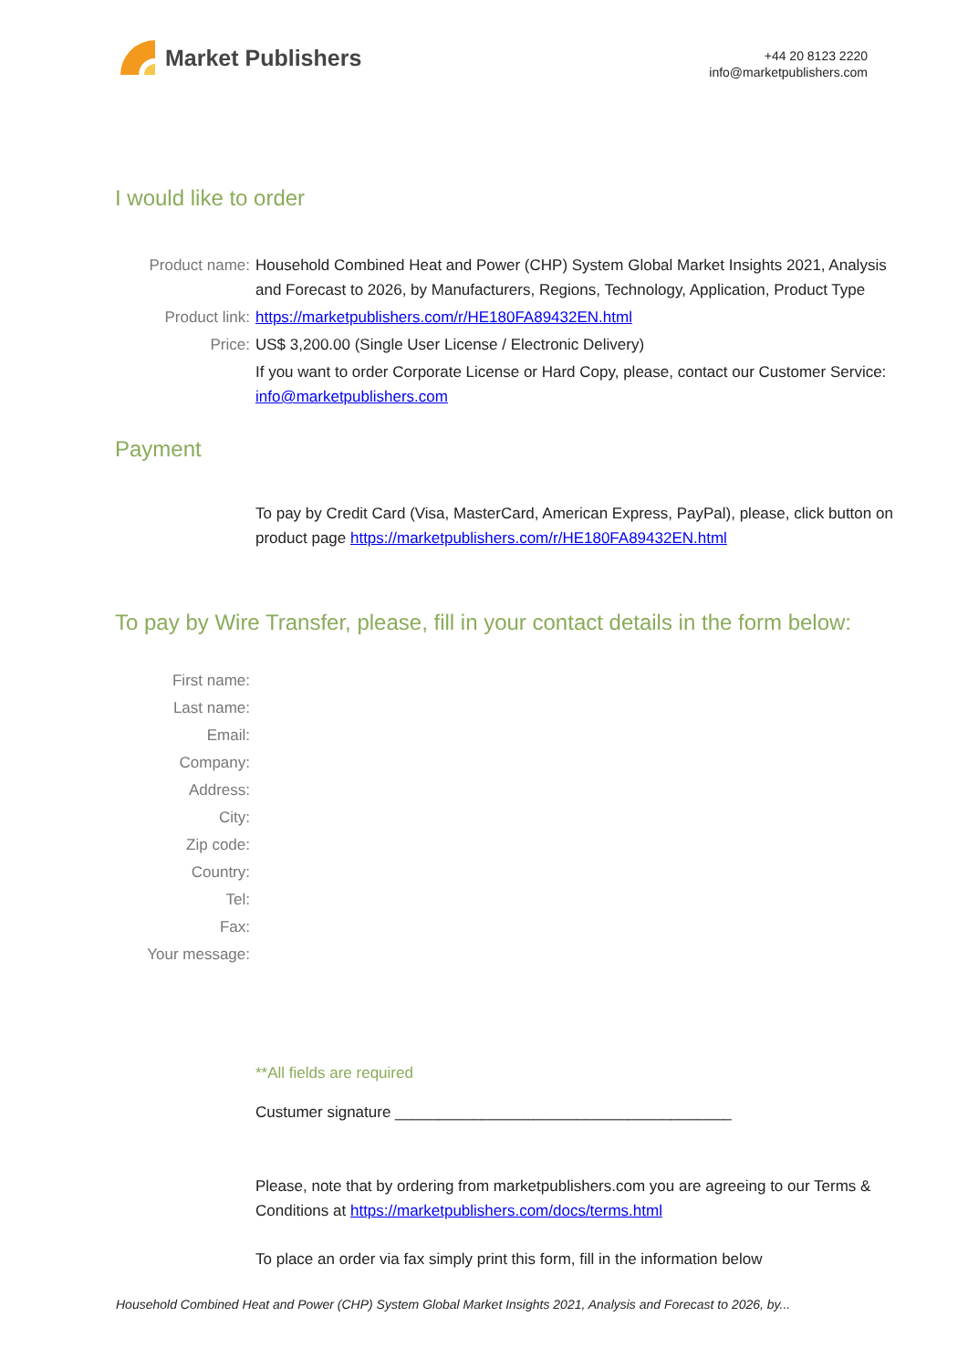Market Publishers
+44 20 8123 2220
info@marketpublishers.com
I would like to order
Product name: Household Combined Heat and Power (CHP) System Global Market Insights 2021, Analysis and Forecast to 2026, by Manufacturers, Regions, Technology, Application, Product Type
Product link: https://marketpublishers.com/r/HE180FA89432EN.html
Price: US$ 3,200.00 (Single User License / Electronic Delivery)
If you want to order Corporate License or Hard Copy, please, contact our Customer Service:
info@marketpublishers.com
Payment
To pay by Credit Card (Visa, MasterCard, American Express, PayPal), please, click button on product page https://marketpublishers.com/r/HE180FA89432EN.html
To pay by Wire Transfer, please, fill in your contact details in the form below:
First name:
Last name:
Email:
Company:
Address:
City:
Zip code:
Country:
Tel:
Fax:
Your message:
**All fields are required
Custumer signature _______________________________________
Please, note that by ordering from marketpublishers.com you are agreeing to our Terms & Conditions at https://marketpublishers.com/docs/terms.html
To place an order via fax simply print this form, fill in the information below
Household Combined Heat and Power (CHP) System Global Market Insights 2021, Analysis and Forecast to 2026, by...